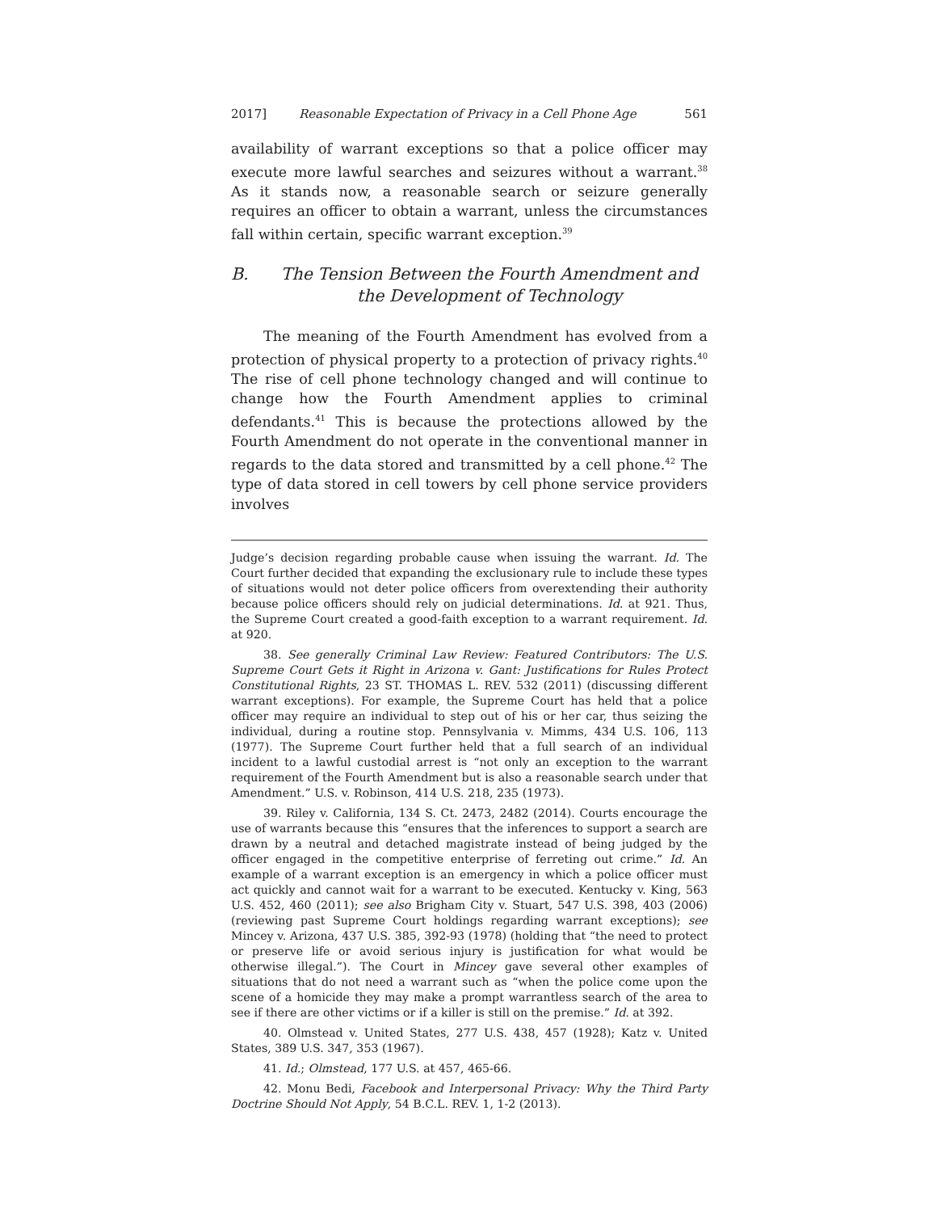2017] Reasonable Expectation of Privacy in a Cell Phone Age 561
availability of warrant exceptions so that a police officer may execute more lawful searches and seizures without a warrant.<sup>38</sup> As it stands now, a reasonable search or seizure generally requires an officer to obtain a warrant, unless the circumstances fall within certain, specific warrant exception.<sup>39</sup>
B. The Tension Between the Fourth Amendment and the Development of Technology
The meaning of the Fourth Amendment has evolved from a protection of physical property to a protection of privacy rights.<sup>40</sup> The rise of cell phone technology changed and will continue to change how the Fourth Amendment applies to criminal defendants.<sup>41</sup> This is because the protections allowed by the Fourth Amendment do not operate in the conventional manner in regards to the data stored and transmitted by a cell phone.<sup>42</sup> The type of data stored in cell towers by cell phone service providers involves
Judge’s decision regarding probable cause when issuing the warrant. Id. The Court further decided that expanding the exclusionary rule to include these types of situations would not deter police officers from overextending their authority because police officers should rely on judicial determinations. Id. at 921. Thus, the Supreme Court created a good-faith exception to a warrant requirement. Id. at 920.
38. See generally Criminal Law Review: Featured Contributors: The U.S. Supreme Court Gets it Right in Arizona v. Gant: Justifications for Rules Protect Constitutional Rights, 23 ST. THOMAS L. REV. 532 (2011) (discussing different warrant exceptions). For example, the Supreme Court has held that a police officer may require an individual to step out of his or her car, thus seizing the individual, during a routine stop. Pennsylvania v. Mimms, 434 U.S. 106, 113 (1977). The Supreme Court further held that a full search of an individual incident to a lawful custodial arrest is “not only an exception to the warrant requirement of the Fourth Amendment but is also a reasonable search under that Amendment.” U.S. v. Robinson, 414 U.S. 218, 235 (1973).
39. Riley v. California, 134 S. Ct. 2473, 2482 (2014). Courts encourage the use of warrants because this “ensures that the inferences to support a search are drawn by a neutral and detached magistrate instead of being judged by the officer engaged in the competitive enterprise of ferreting out crime.” Id. An example of a warrant exception is an emergency in which a police officer must act quickly and cannot wait for a warrant to be executed. Kentucky v. King, 563 U.S. 452, 460 (2011); see also Brigham City v. Stuart, 547 U.S. 398, 403 (2006) (reviewing past Supreme Court holdings regarding warrant exceptions); see Mincey v. Arizona, 437 U.S. 385, 392-93 (1978) (holding that “the need to protect or preserve life or avoid serious injury is justification for what would be otherwise illegal.”). The Court in Mincey gave several other examples of situations that do not need a warrant such as “when the police come upon the scene of a homicide they may make a prompt warrantless search of the area to see if there are other victims or if a killer is still on the premise.” Id. at 392.
40. Olmstead v. United States, 277 U.S. 438, 457 (1928); Katz v. United States, 389 U.S. 347, 353 (1967).
41. Id.; Olmstead, 177 U.S. at 457, 465-66.
42. Monu Bedi, Facebook and Interpersonal Privacy: Why the Third Party Doctrine Should Not Apply, 54 B.C.L. REV. 1, 1-2 (2013).